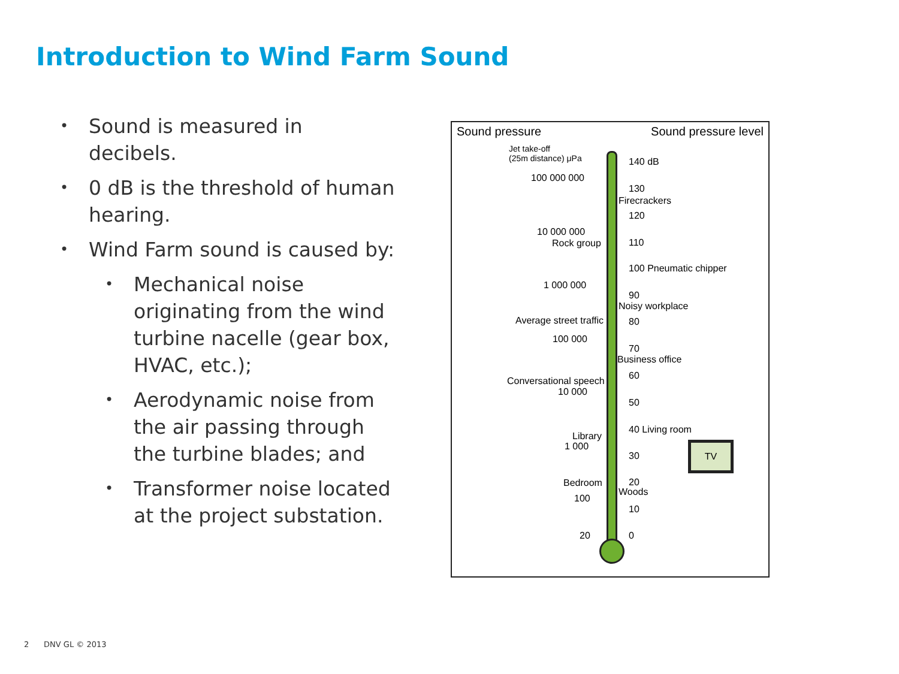Introduction to Wind Farm Sound
• Sound is measured in decibels.
• 0 dB is the threshold of human hearing.
• Wind Farm sound is caused by:
• Mechanical noise originating from the wind turbine nacelle (gear box, HVAC, etc.);
• Aerodynamic noise from the air passing through the turbine blades; and
• Transformer noise located at the project substation.
Sound pressure Sound pressure level
Jet take-off
(25m distance) μPa
100 000 000
10 000 000
Rock group
1 000 000
Average street traffic
100 000
Conversational speech
10 000
Library
1 000
Bedroom
100
20
140 dB
130
Firecrackers
120
110
100 Pneumatic chipper
90
Noisy workplace
80
70
Business office
60
50
40 Living room
30
20
Woods
10
0
TV
2 DNV GL © 2013